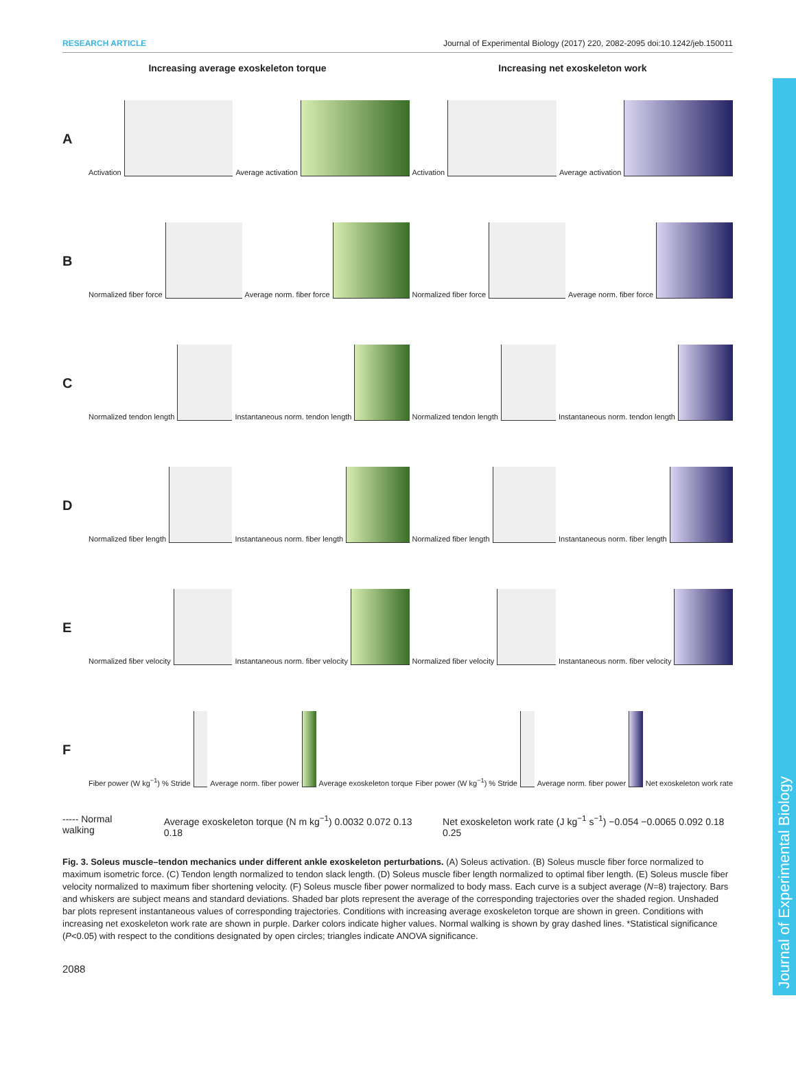Journal of Experimental Biology
RESEARCH ARTICLE Journal of Experimental Biology (2017) 220, 2082-2095 doi:10.1242/jeb.150011
Increasing average exoskeleton torque Increasing net exoskeleton work
A
Activation
Average activation
Activation
Average activation
B
Normalized fiber force
Average norm. fiber force
Normalized fiber force
Average norm. fiber force
C
Normalized tendon length
Instantaneous norm. tendon length
Normalized tendon length
Instantaneous norm. tendon length
D
Normalized fiber length
Instantaneous norm. fiber length
Normalized fiber length
Instantaneous norm. fiber length
E
Normalized fiber velocity
Instantaneous norm. fiber velocity
Normalized fiber velocity
Instantaneous norm. fiber velocity
F
Fiber power (W kg<sup>−1</sup>) % Stride
Average norm. fiber power
Average exoskeleton torque Fiber power (W kg<sup>−1</sup>) % Stride
Average norm. fiber power
Net exoskeleton work rate
----- Normal walking Average exoskeleton torque (N m kg<sup>−1</sup>) 0.0032 0.072 0.13 0.18 Net exoskeleton work rate (J kg<sup>−1</sup> s<sup>−1</sup>) −0.054 −0.0065 0.092 0.18 0.25
Fig. 3. Soleus muscle–tendon mechanics under different ankle exoskeleton perturbations. (A) Soleus activation. (B) Soleus muscle fiber force normalized to maximum isometric force. (C) Tendon length normalized to tendon slack length. (D) Soleus muscle fiber length normalized to optimal fiber length. (E) Soleus muscle fiber velocity normalized to maximum fiber shortening velocity. (F) Soleus muscle fiber power normalized to body mass. Each curve is a subject average (N=8) trajectory. Bars and whiskers are subject means and standard deviations. Shaded bar plots represent the average of the corresponding trajectories over the shaded region. Unshaded bar plots represent instantaneous values of corresponding trajectories. Conditions with increasing average exoskeleton torque are shown in green. Conditions with increasing net exoskeleton work rate are shown in purple. Darker colors indicate higher values. Normal walking is shown by gray dashed lines. *Statistical significance (P<0.05) with respect to the conditions designated by open circles; triangles indicate ANOVA significance.
2088